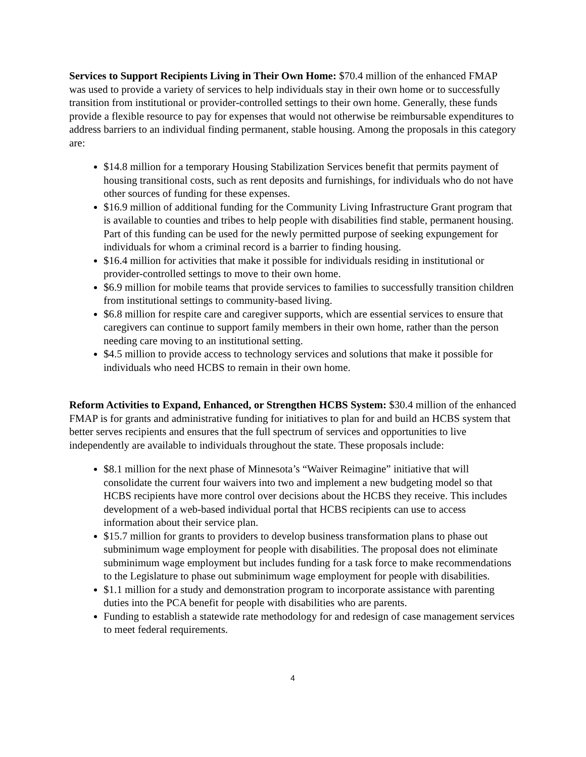Services to Support Recipients Living in Their Own Home: $70.4 million of the enhanced FMAP was used to provide a variety of services to help individuals stay in their own home or to successfully transition from institutional or provider-controlled settings to their own home. Generally, these funds provide a flexible resource to pay for expenses that would not otherwise be reimbursable expenditures to address barriers to an individual finding permanent, stable housing. Among the proposals in this category are:
$14.8 million for a temporary Housing Stabilization Services benefit that permits payment of housing transitional costs, such as rent deposits and furnishings, for individuals who do not have other sources of funding for these expenses.
$16.9 million of additional funding for the Community Living Infrastructure Grant program that is available to counties and tribes to help people with disabilities find stable, permanent housing. Part of this funding can be used for the newly permitted purpose of seeking expungement for individuals for whom a criminal record is a barrier to finding housing.
$16.4 million for activities that make it possible for individuals residing in institutional or provider-controlled settings to move to their own home.
$6.9 million for mobile teams that provide services to families to successfully transition children from institutional settings to community-based living.
$6.8 million for respite care and caregiver supports, which are essential services to ensure that caregivers can continue to support family members in their own home, rather than the person needing care moving to an institutional setting.
$4.5 million to provide access to technology services and solutions that make it possible for individuals who need HCBS to remain in their own home.
Reform Activities to Expand, Enhanced, or Strengthen HCBS System: $30.4 million of the enhanced FMAP is for grants and administrative funding for initiatives to plan for and build an HCBS system that better serves recipients and ensures that the full spectrum of services and opportunities to live independently are available to individuals throughout the state. These proposals include:
$8.1 million for the next phase of Minnesota’s “Waiver Reimagine” initiative that will consolidate the current four waivers into two and implement a new budgeting model so that HCBS recipients have more control over decisions about the HCBS they receive. This includes development of a web-based individual portal that HCBS recipients can use to access information about their service plan.
$15.7 million for grants to providers to develop business transformation plans to phase out subminimum wage employment for people with disabilities. The proposal does not eliminate subminimum wage employment but includes funding for a task force to make recommendations to the Legislature to phase out subminimum wage employment for people with disabilities.
$1.1 million for a study and demonstration program to incorporate assistance with parenting duties into the PCA benefit for people with disabilities who are parents.
Funding to establish a statewide rate methodology for and redesign of case management services to meet federal requirements.
4